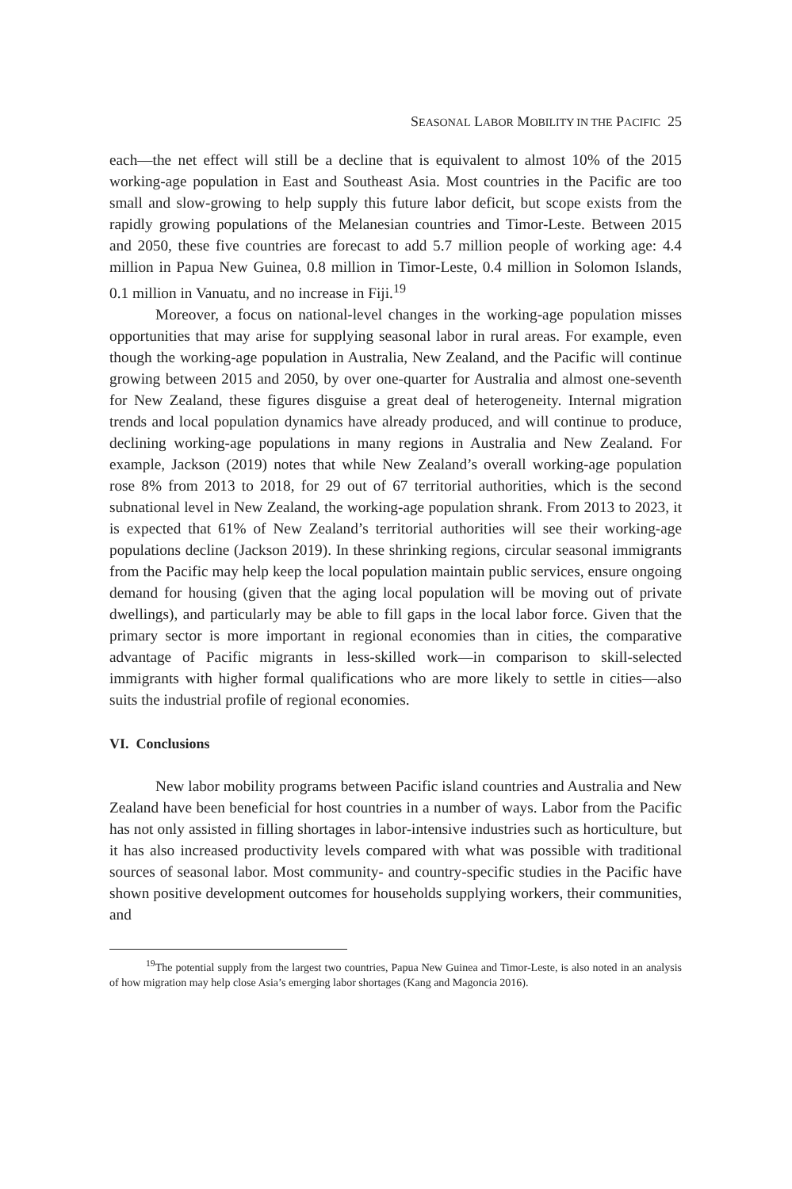SEASONAL LABOR MOBILITY IN THE PACIFIC 25
each—the net effect will still be a decline that is equivalent to almost 10% of the 2015 working-age population in East and Southeast Asia. Most countries in the Pacific are too small and slow-growing to help supply this future labor deficit, but scope exists from the rapidly growing populations of the Melanesian countries and Timor-Leste. Between 2015 and 2050, these five countries are forecast to add 5.7 million people of working age: 4.4 million in Papua New Guinea, 0.8 million in Timor-Leste, 0.4 million in Solomon Islands, 0.1 million in Vanuatu, and no increase in Fiji.<sup>19</sup>
Moreover, a focus on national-level changes in the working-age population misses opportunities that may arise for supplying seasonal labor in rural areas. For example, even though the working-age population in Australia, New Zealand, and the Pacific will continue growing between 2015 and 2050, by over one-quarter for Australia and almost one-seventh for New Zealand, these figures disguise a great deal of heterogeneity. Internal migration trends and local population dynamics have already produced, and will continue to produce, declining working-age populations in many regions in Australia and New Zealand. For example, Jackson (2019) notes that while New Zealand’s overall working-age population rose 8% from 2013 to 2018, for 29 out of 67 territorial authorities, which is the second subnational level in New Zealand, the working-age population shrank. From 2013 to 2023, it is expected that 61% of New Zealand’s territorial authorities will see their working-age populations decline (Jackson 2019). In these shrinking regions, circular seasonal immigrants from the Pacific may help keep the local population maintain public services, ensure ongoing demand for housing (given that the aging local population will be moving out of private dwellings), and particularly may be able to fill gaps in the local labor force. Given that the primary sector is more important in regional economies than in cities, the comparative advantage of Pacific migrants in less-skilled work—in comparison to skill-selected immigrants with higher formal qualifications who are more likely to settle in cities—also suits the industrial profile of regional economies.
VI. Conclusions
New labor mobility programs between Pacific island countries and Australia and New Zealand have been beneficial for host countries in a number of ways. Labor from the Pacific has not only assisted in filling shortages in labor-intensive industries such as horticulture, but it has also increased productivity levels compared with what was possible with traditional sources of seasonal labor. Most community- and country-specific studies in the Pacific have shown positive development outcomes for households supplying workers, their communities, and
<sup>19</sup> The potential supply from the largest two countries, Papua New Guinea and Timor-Leste, is also noted in an analysis of how migration may help close Asia’s emerging labor shortages (Kang and Magoncia 2016).